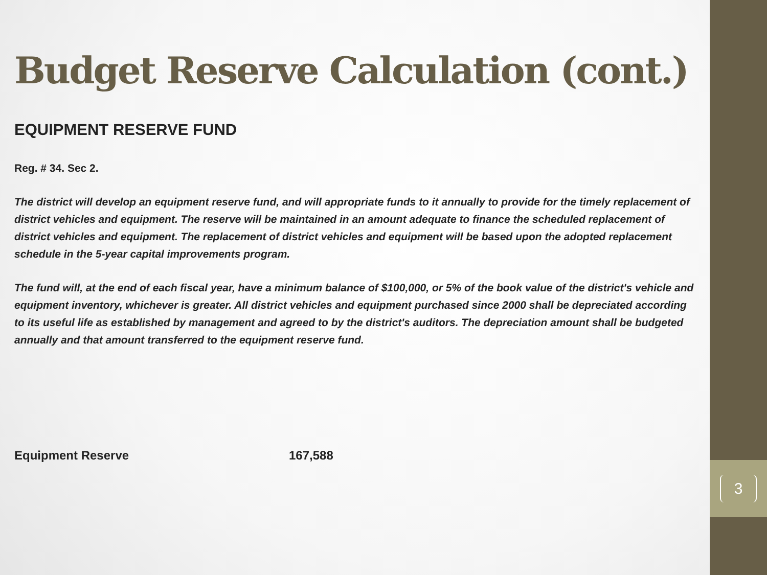Budget Reserve Calculation (cont.)
EQUIPMENT RESERVE FUND
Reg. # 34. Sec 2.
The district will develop an equipment reserve fund, and will appropriate funds to it annually to provide for the timely replacement of district vehicles and equipment. The reserve will be maintained in an amount adequate to finance the scheduled replacement of district vehicles and equipment. The replacement of district vehicles and equipment will be based upon the adopted replacement schedule in the 5-year capital improvements program.
The fund will, at the end of each fiscal year, have a minimum balance of $100,000, or 5% of the book value of the district's vehicle and equipment inventory, whichever is greater. All district vehicles and equipment purchased since 2000 shall be depreciated according to its useful life as established by management and agreed to by the district's auditors. The depreciation amount shall be budgeted annually and that amount transferred to the equipment reserve fund.
Equipment Reserve 167,588
3